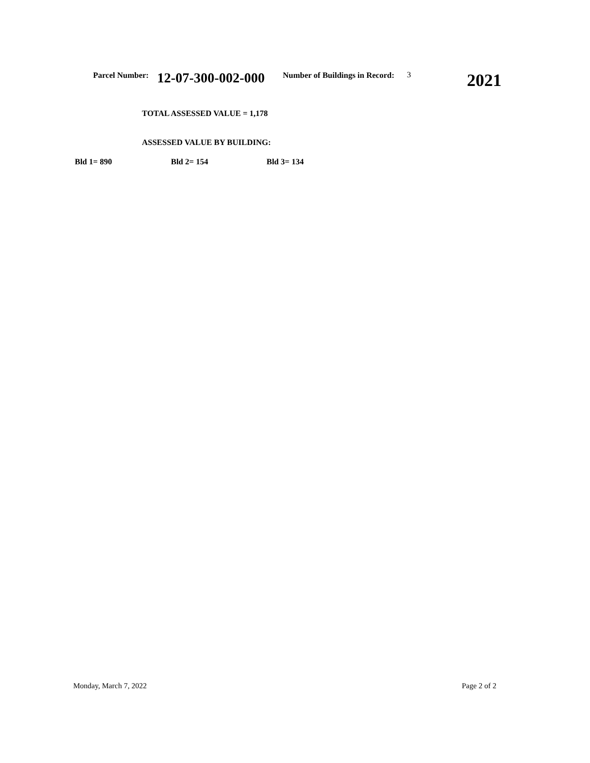Parcel Number: 12-07-300-002-000 Number of Buildings in Record: 3 2021
TOTAL ASSESSED VALUE = 1,178
ASSESSED VALUE BY BUILDING:
Bld 1= 890 Bld 2= 154 Bld 3= 134
Monday, March 7, 2022 Page 2 of 2